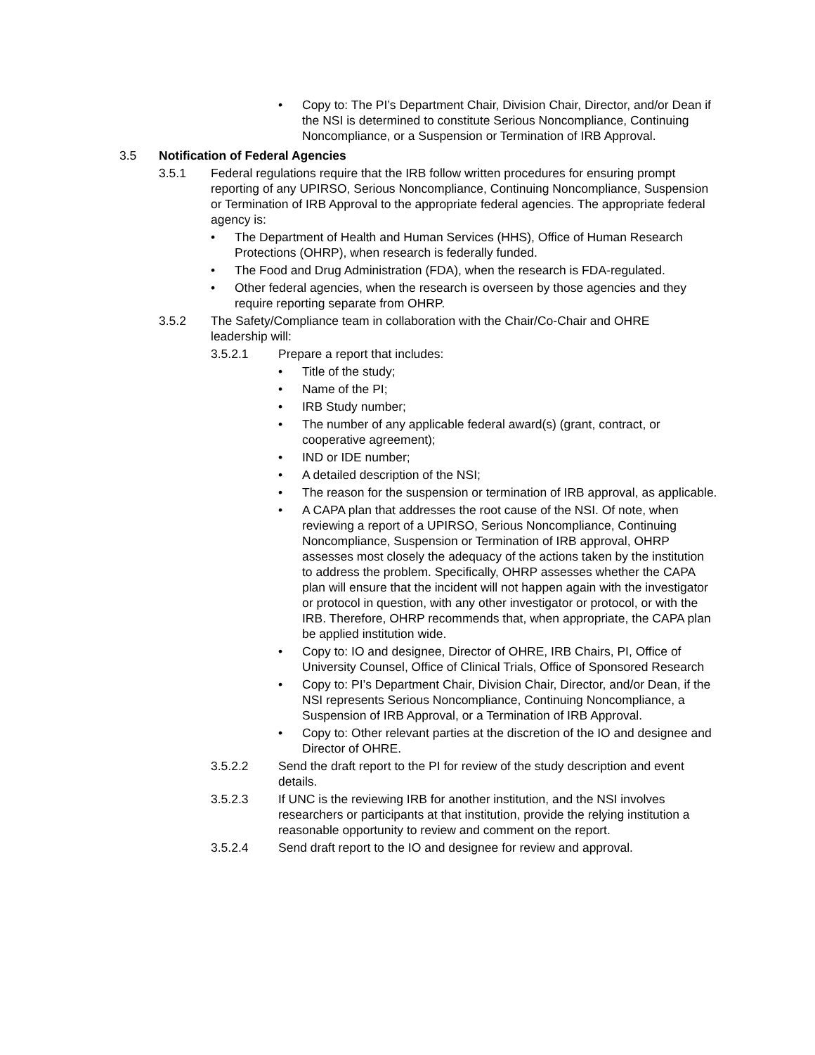• Copy to: The PI’s Department Chair, Division Chair, Director, and/or Dean if the NSI is determined to constitute Serious Noncompliance, Continuing Noncompliance, or a Suspension or Termination of IRB Approval.
3.5 Notification of Federal Agencies
3.5.1 Federal regulations require that the IRB follow written procedures for ensuring prompt reporting of any UPIRSO, Serious Noncompliance, Continuing Noncompliance, Suspension or Termination of IRB Approval to the appropriate federal agencies. The appropriate federal agency is:
• The Department of Health and Human Services (HHS), Office of Human Research Protections (OHRP), when research is federally funded.
• The Food and Drug Administration (FDA), when the research is FDA-regulated.
• Other federal agencies, when the research is overseen by those agencies and they require reporting separate from OHRP.
3.5.2 The Safety/Compliance team in collaboration with the Chair/Co-Chair and OHRE leadership will:
3.5.2.1 Prepare a report that includes:
• Title of the study;
• Name of the PI;
• IRB Study number;
• The number of any applicable federal award(s) (grant, contract, or cooperative agreement);
• IND or IDE number;
• A detailed description of the NSI;
• The reason for the suspension or termination of IRB approval, as applicable.
• A CAPA plan that addresses the root cause of the NSI. Of note, when reviewing a report of a UPIRSO, Serious Noncompliance, Continuing Noncompliance, Suspension or Termination of IRB approval, OHRP assesses most closely the adequacy of the actions taken by the institution to address the problem. Specifically, OHRP assesses whether the CAPA plan will ensure that the incident will not happen again with the investigator or protocol in question, with any other investigator or protocol, or with the IRB. Therefore, OHRP recommends that, when appropriate, the CAPA plan be applied institution wide.
• Copy to: IO and designee, Director of OHRE, IRB Chairs, PI, Office of University Counsel, Office of Clinical Trials, Office of Sponsored Research
• Copy to: PI’s Department Chair, Division Chair, Director, and/or Dean, if the NSI represents Serious Noncompliance, Continuing Noncompliance, a Suspension of IRB Approval, or a Termination of IRB Approval.
• Copy to: Other relevant parties at the discretion of the IO and designee and Director of OHRE.
3.5.2.2 Send the draft report to the PI for review of the study description and event details.
3.5.2.3 If UNC is the reviewing IRB for another institution, and the NSI involves researchers or participants at that institution, provide the relying institution a reasonable opportunity to review and comment on the report.
3.5.2.4 Send draft report to the IO and designee for review and approval.